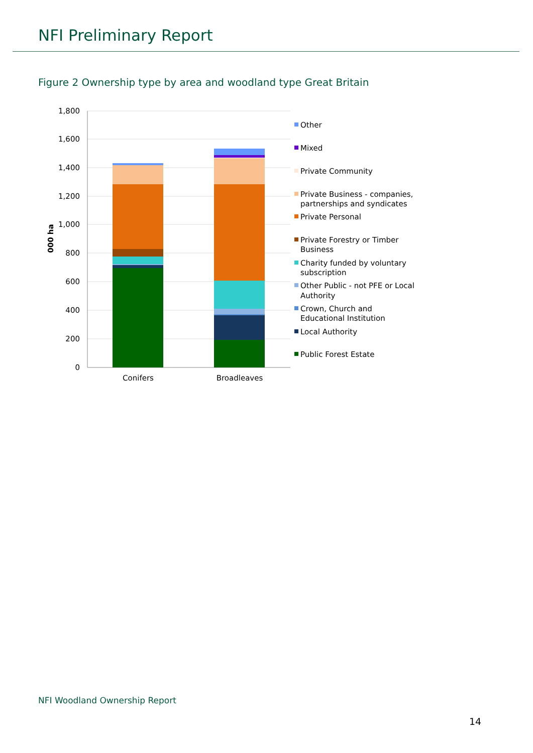NFI Preliminary Report
Figure 2 Ownership type by area and woodland type Great Britain
1,800
1,600
1,400
1,200
1,000
800
600
400
200
0
000 ha
Conifers
Broadleaves
Other
Mixed
Private Community
Private Business - companies,
partnerships and syndicates
Private Personal
Private Forestry or Timber
Business
Charity funded by voluntary
subscription
Other Public - not PFE or Local
Authority
Crown, Church and
Educational Institution
Local Authority
Public Forest Estate
NFI Woodland Ownership Report
14